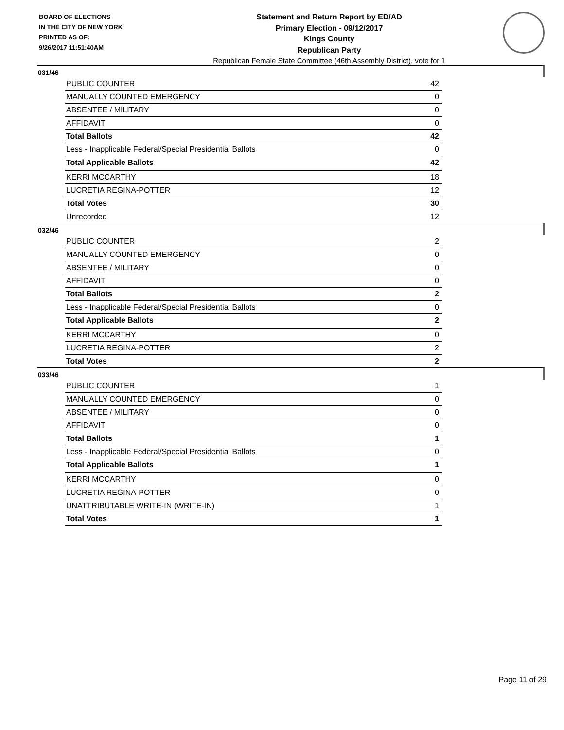BOARD OF ELECTIONS
IN THE CITY OF NEW YORK
PRINTED AS OF:
9/26/2017 11:51:40AM
Statement and Return Report by ED/AD
Primary Election - 09/12/2017
Kings County
Republican Party
Republican Female State Committee (46th Assembly District), vote for 1
031/46
| PUBLIC COUNTER | 42 |
| MANUALLY COUNTED EMERGENCY | 0 |
| ABSENTEE / MILITARY | 0 |
| AFFIDAVIT | 0 |
| Total Ballots | 42 |
| Less - Inapplicable Federal/Special Presidential Ballots | 0 |
| Total Applicable Ballots | 42 |
| KERRI MCCARTHY | 18 |
| LUCRETIA REGINA-POTTER | 12 |
| Total Votes | 30 |
| Unrecorded | 12 |
032/46
| PUBLIC COUNTER | 2 |
| MANUALLY COUNTED EMERGENCY | 0 |
| ABSENTEE / MILITARY | 0 |
| AFFIDAVIT | 0 |
| Total Ballots | 2 |
| Less - Inapplicable Federal/Special Presidential Ballots | 0 |
| Total Applicable Ballots | 2 |
| KERRI MCCARTHY | 0 |
| LUCRETIA REGINA-POTTER | 2 |
| Total Votes | 2 |
033/46
| PUBLIC COUNTER | 1 |
| MANUALLY COUNTED EMERGENCY | 0 |
| ABSENTEE / MILITARY | 0 |
| AFFIDAVIT | 0 |
| Total Ballots | 1 |
| Less - Inapplicable Federal/Special Presidential Ballots | 0 |
| Total Applicable Ballots | 1 |
| KERRI MCCARTHY | 0 |
| LUCRETIA REGINA-POTTER | 0 |
| UNATTRIBUTABLE WRITE-IN (WRITE-IN) | 1 |
| Total Votes | 1 |
Page 11 of 29